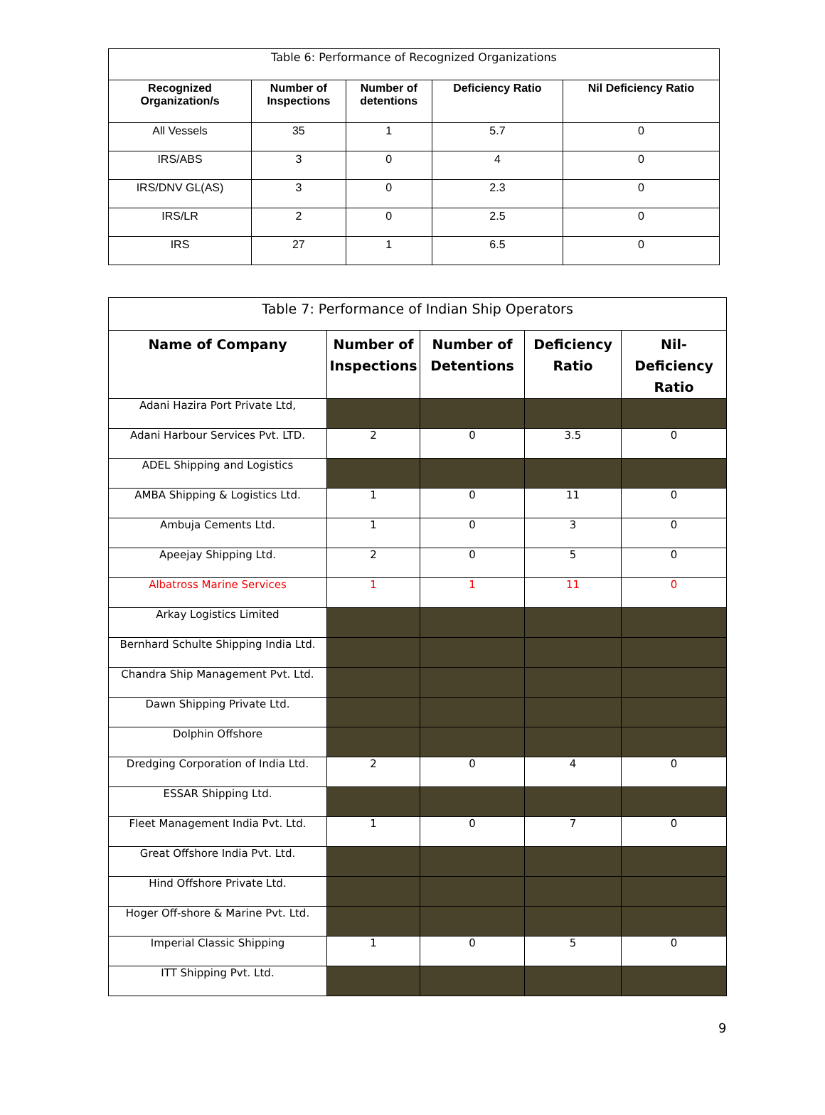| Table 6: Performance of Recognized Organizations | | | | |
| --- | --- | --- | --- | --- |
| Recognized Organization/s | Number of Inspections | Number of detentions | Deficiency Ratio | Nil Deficiency Ratio |
| All Vessels | 35 | 1 | 5.7 | 0 |
| IRS/ABS | 3 | 0 | 4 | 0 |
| IRS/DNV GL(AS) | 3 | 0 | 2.3 | 0 |
| IRS/LR | 2 | 0 | 2.5 | 0 |
| IRS | 27 | 1 | 6.5 | 0 |
| Table 7: Performance of Indian Ship Operators | | | | |
| --- | --- | --- | --- | --- |
| Name of Company | Number of Inspections | Number of Detentions | Deficiency Ratio | Nil-Deficiency Ratio |
| Adani Hazira Port Private Ltd, | | | | |
| Adani Harbour Services Pvt. LTD. | 2 | 0 | 3.5 | 0 |
| ADEL Shipping and Logistics | | | | |
| AMBA Shipping & Logistics Ltd. | 1 | 0 | 11 | 0 |
| Ambuja Cements Ltd. | 1 | 0 | 3 | 0 |
| Apeejay Shipping Ltd. | 2 | 0 | 5 | 0 |
| Albatross Marine Services | 1 | 1 | 11 | 0 |
| Arkay Logistics Limited | | | | |
| Bernhard Schulte Shipping India Ltd. | | | | |
| Chandra Ship Management Pvt. Ltd. | | | | |
| Dawn Shipping Private Ltd. | | | | |
| Dolphin Offshore | | | | |
| Dredging Corporation of India Ltd. | 2 | 0 | 4 | 0 |
| ESSAR Shipping Ltd. | | | | |
| Fleet Management India Pvt. Ltd. | 1 | 0 | 7 | 0 |
| Great Offshore India Pvt. Ltd. | | | | |
| Hind Offshore Private Ltd. | | | | |
| Hoger Off-shore & Marine Pvt. Ltd. | | | | |
| Imperial Classic Shipping | 1 | 0 | 5 | 0 |
| ITT Shipping Pvt. Ltd. | | | | |
9